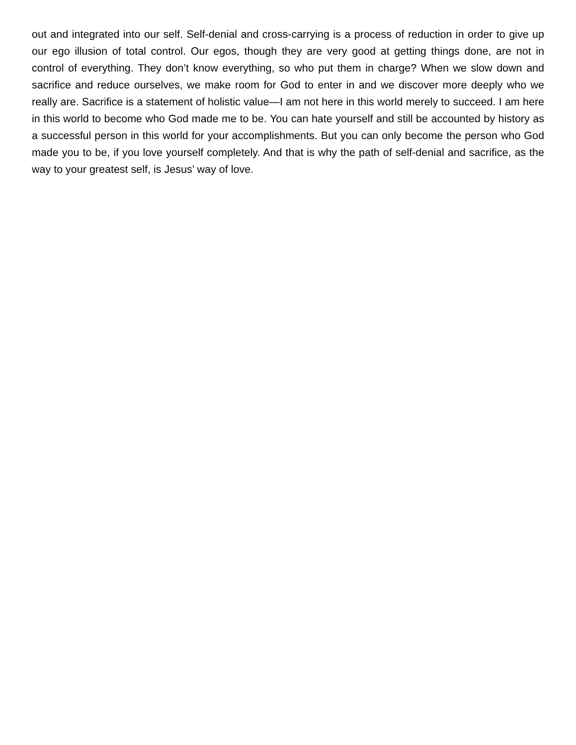out and integrated into our self. Self-denial and cross-carrying is a process of reduction in order to give up our ego illusion of total control. Our egos, though they are very good at getting things done, are not in control of everything. They don’t know everything, so who put them in charge? When we slow down and sacrifice and reduce ourselves, we make room for God to enter in and we discover more deeply who we really are. Sacrifice is a statement of holistic value—I am not here in this world merely to succeed. I am here in this world to become who God made me to be. You can hate yourself and still be accounted by history as a successful person in this world for your accomplishments. But you can only become the person who God made you to be, if you love yourself completely. And that is why the path of self-denial and sacrifice, as the way to your greatest self, is Jesus’ way of love.